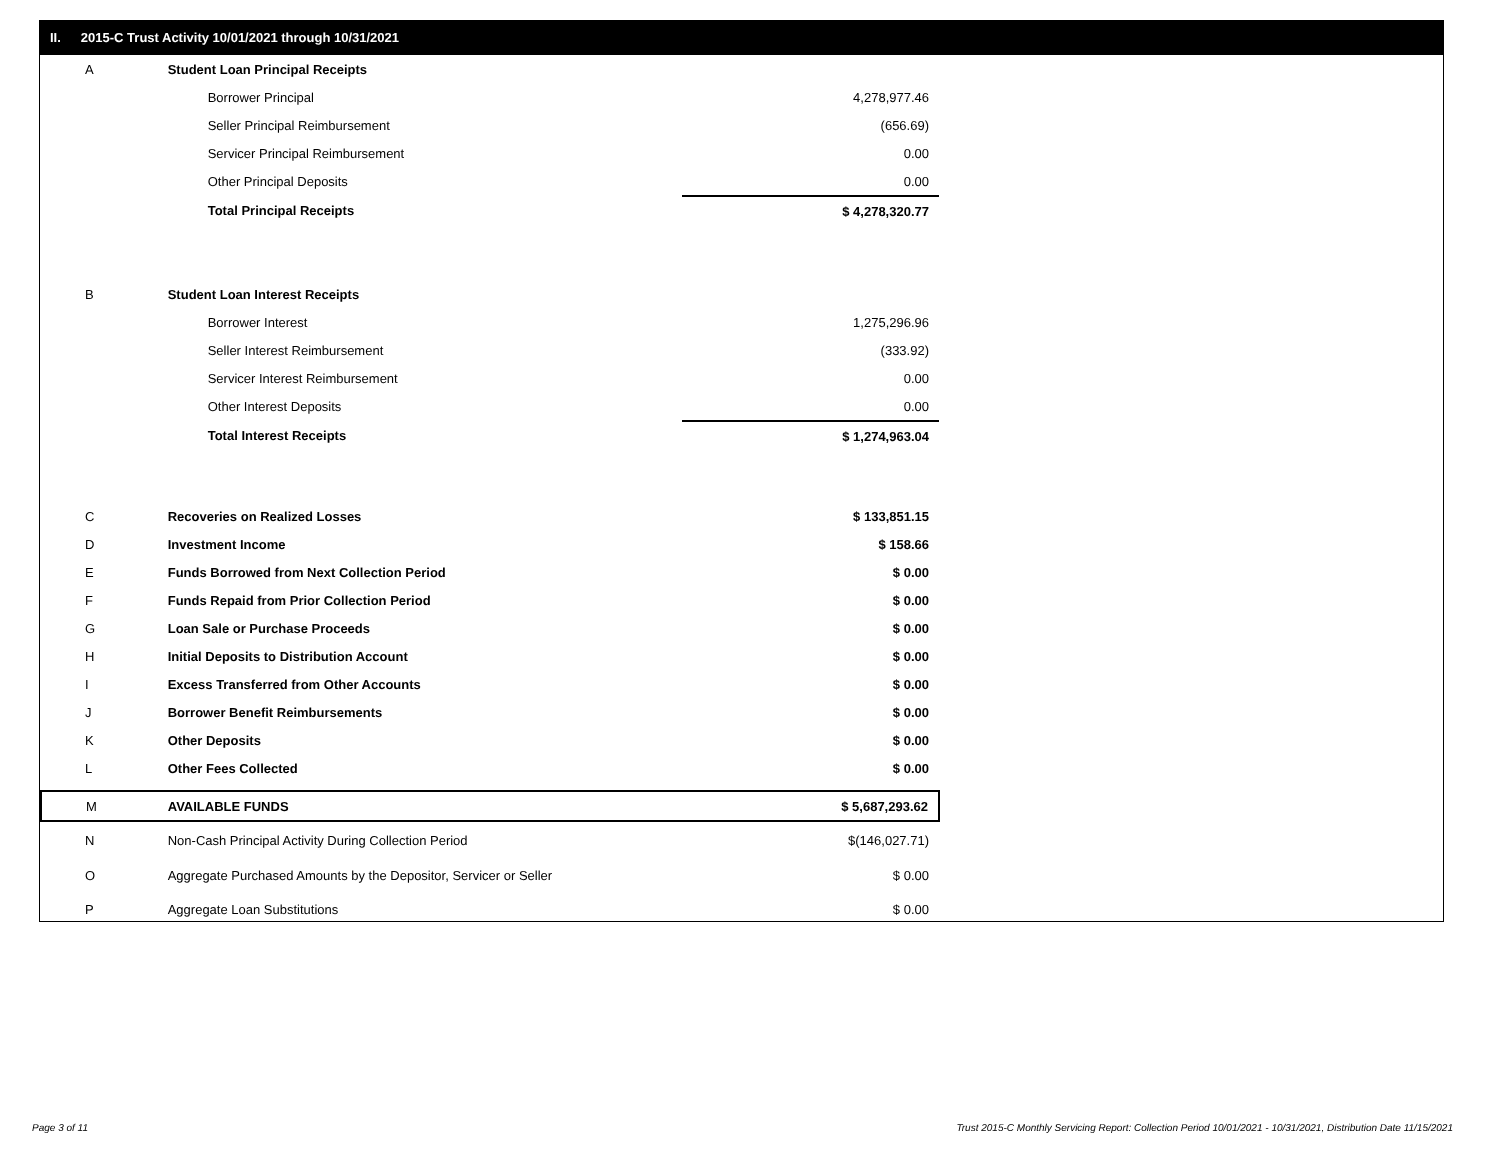II. 2015-C Trust Activity 10/01/2021 through 10/31/2021
| A | Student Loan Principal Receipts | |
| | Borrower Principal | 4,278,977.46 |
| | Seller Principal Reimbursement | (656.69) |
| | Servicer Principal Reimbursement | 0.00 |
| | Other Principal Deposits | 0.00 |
| | Total Principal Receipts | $ 4,278,320.77 |
| B | Student Loan Interest Receipts | |
| | Borrower Interest | 1,275,296.96 |
| | Seller Interest Reimbursement | (333.92) |
| | Servicer Interest Reimbursement | 0.00 |
| | Other Interest Deposits | 0.00 |
| | Total Interest Receipts | $ 1,274,963.04 |
| C | Recoveries on Realized Losses | $ 133,851.15 |
| D | Investment Income | $ 158.66 |
| E | Funds Borrowed from Next Collection Period | $ 0.00 |
| F | Funds Repaid from Prior Collection Period | $ 0.00 |
| G | Loan Sale or Purchase Proceeds | $ 0.00 |
| H | Initial Deposits to Distribution Account | $ 0.00 |
| I | Excess Transferred from Other Accounts | $ 0.00 |
| J | Borrower Benefit Reimbursements | $ 0.00 |
| K | Other Deposits | $ 0.00 |
| L | Other Fees Collected | $ 0.00 |
| M | AVAILABLE FUNDS | $ 5,687,293.62 |
| N | Non-Cash Principal Activity During Collection Period | $(146,027.71) |
| O | Aggregate Purchased Amounts by the Depositor, Servicer or Seller | $ 0.00 |
| P | Aggregate Loan Substitutions | $ 0.00 |
Page 3 of 11
Trust 2015-C Monthly Servicing Report: Collection Period 10/01/2021 - 10/31/2021, Distribution Date 11/15/2021